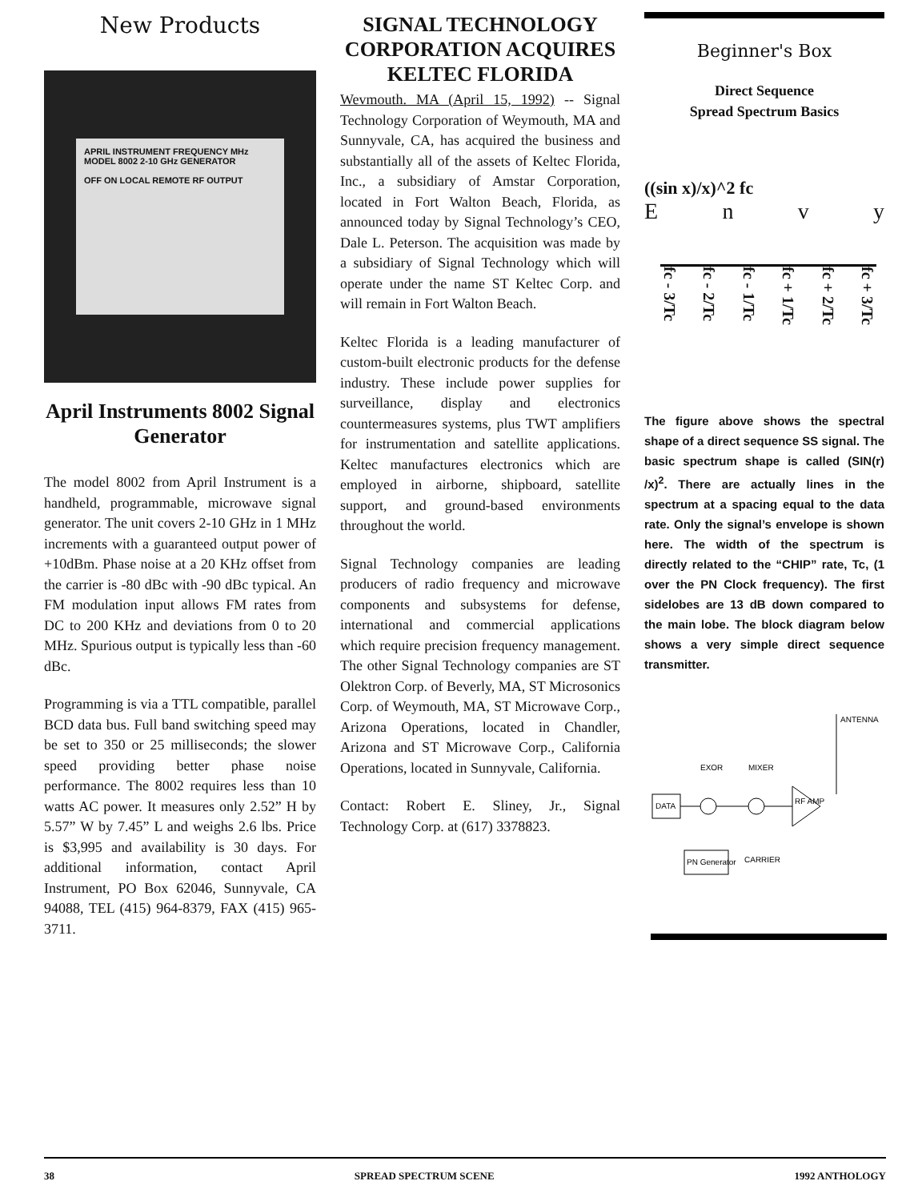New Products
APRIL INSTRUMENT FREQUENCY MHz
MODEL 8002 2-10 GHz GENERATOR
OFF ON LOCAL REMOTE RF OUTPUT
April Instruments 8002 Signal Generator
The model 8002 from April Instrument is a handheld, programmable, microwave signal generator. The unit covers 2-10 GHz in 1 MHz increments with a guaranteed output power of +10dBm. Phase noise at a 20 KHz offset from the carrier is -80 dBc with -90 dBc typical. An FM modulation input allows FM rates from DC to 200 KHz and deviations from 0 to 20 MHz. Spurious output is typically less than -60 dBc.
Programming is via a TTL compatible, parallel BCD data bus. Full band switching speed may be set to 350 or 25 milliseconds; the slower speed providing better phase noise performance. The 8002 requires less than 10 watts AC power. It measures only 2.52” H by 5.57” W by 7.45” L and weighs 2.6 lbs. Price is $3,995 and availability is 30 days. For additional information, contact April Instrument, PO Box 62046, Sunnyvale, CA 94088, TEL (415) 964-8379, FAX (415) 965-3711.
SIGNAL TECHNOLOGY CORPORATION ACQUIRES KELTEC FLORIDA
Wevmouth. MA (April 15, 1992) -- Signal Technology Corporation of Weymouth, MA and Sunnyvale, CA, has acquired the business and substantially all of the assets of Keltec Florida, Inc., a subsidiary of Amstar Corporation, located in Fort Walton Beach, Florida, as announced today by Signal Technology’s CEO, Dale L. Peterson. The acquisition was made by a subsidiary of Signal Technology which will operate under the name ST Keltec Corp. and will remain in Fort Walton Beach.
Keltec Florida is a leading manufacturer of custom-built electronic products for the defense industry. These include power supplies for surveillance, display and electronics countermeasures systems, plus TWT amplifiers for instrumentation and satellite applications. Keltec manufactures electronics which are employed in airborne, shipboard, satellite support, and ground-based environments throughout the world.
Signal Technology companies are leading producers of radio frequency and microwave components and subsystems for defense, international and commercial applications which require precision frequency management. The other Signal Technology companies are ST Olektron Corp. of Beverly, MA, ST Microsonics Corp. of Weymouth, MA, ST Microwave Corp., Arizona Operations, located in Chandler, Arizona and ST Microwave Corp., California Operations, located in Sunnyvale, California.
Contact: Robert E. Sliney, Jr., Signal Technology Corp. at (617) 3378823.
Beginner's Box
Direct Sequence
Spread Spectrum Basics
((sin x)/x)^2 fc
E n v y
fc - 3/Tc fc - 2/Tc fc - 1/Tc fc + 1/Tc fc + 2/Tc fc + 3/Tc
The figure above shows the spectral shape of a direct sequence SS signal. The basic spectrum shape is called (SIN(r) /x)<sup>2</sup>. There are actually lines in the spectrum at a spacing equal to the data rate. Only the signal’s envelope is shown here. The width of the spectrum is directly related to the “CHIP” rate, Tc, (1 over the PN Clock frequency). The first sidelobes are 13 dB down compared to the main lobe. The block diagram below shows a very simple direct sequence transmitter.
ANTENNA
EXOR
MIXER
DATA
RF AMP
PN Generator
CARRIER
38 SPREAD SPECTRUM SCENE 1992 ANTHOLOGY